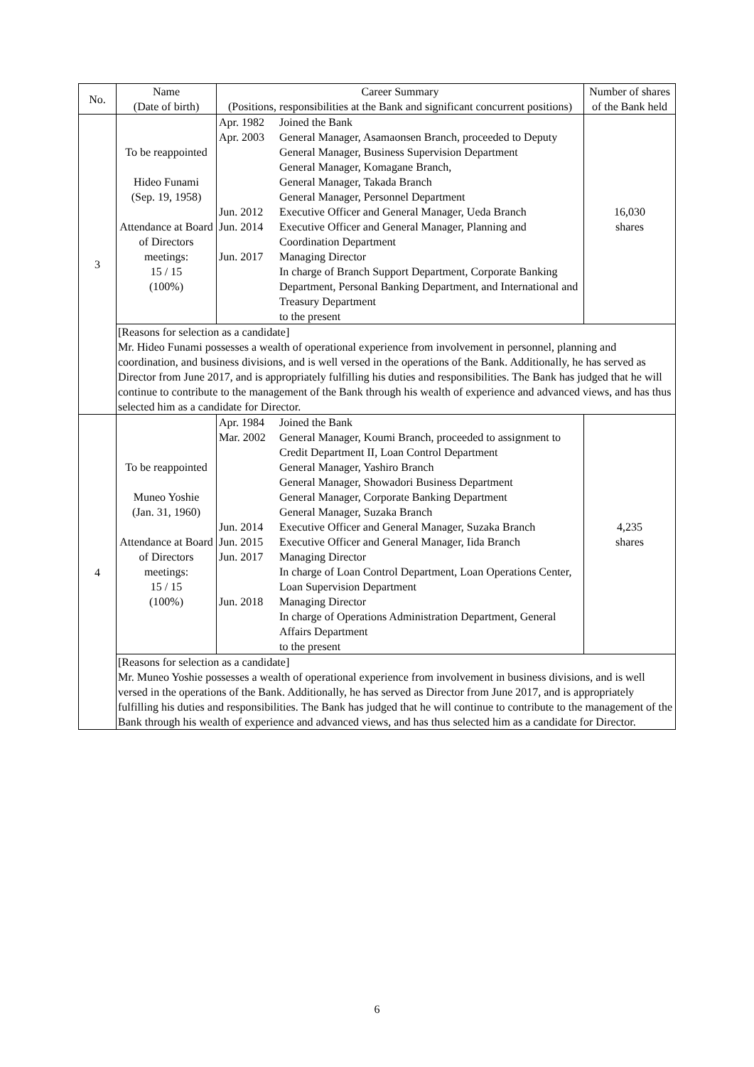| No. | Name (Date of birth) | Career Summary (Positions, responsibilities at the Bank and significant concurrent positions) | Number of shares of the Bank held |
| --- | --- | --- | --- |
| 3 | To be reappointed Hideo Funami (Sep. 19, 1958) Attendance at Board of Directors meetings: 15 / 15 (100%) | Apr. 1982 Joined the Bank Apr. 2003 General Manager, Asamaonsen Branch, proceeded to Deputy General Manager, Business Supervision Department General Manager, Komagane Branch, General Manager, Takada Branch General Manager, Personnel Department Jun. 2012 Executive Officer and General Manager, Ueda Branch Jun. 2014 Executive Officer and General Manager, Planning and Coordination Department Jun. 2017 Managing Director In charge of Branch Support Department, Corporate Banking Department, Personal Banking Department, and International and Treasury Department to the present | 16,030 shares |
| | [Reasons for selection as a candidate] Mr. Hideo Funami possesses a wealth of operational experience from involvement in personnel, planning and coordination, and business divisions, and is well versed in the operations of the Bank. Additionally, he has served as Director from June 2017, and is appropriately fulfilling his duties and responsibilities. The Bank has judged that he will continue to contribute to the management of the Bank through his wealth of experience and advanced views, and has thus selected him as a candidate for Director. | | |
| 4 | To be reappointed Muneo Yoshie (Jan. 31, 1960) Attendance at Board of Directors meetings: 15 / 15 (100%) | Apr. 1984 Joined the Bank Mar. 2002 General Manager, Koumi Branch, proceeded to assignment to Credit Department II, Loan Control Department General Manager, Yashiro Branch General Manager, Showadori Business Department General Manager, Corporate Banking Department General Manager, Suzaka Branch Jun. 2014 Executive Officer and General Manager, Suzaka Branch Jun. 2015 Executive Officer and General Manager, Iida Branch Jun. 2017 Managing Director In charge of Loan Control Department, Loan Operations Center, Loan Supervision Department Jun. 2018 Managing Director In charge of Operations Administration Department, General Affairs Department to the present | 4,235 shares |
| | [Reasons for selection as a candidate] Mr. Muneo Yoshie possesses a wealth of operational experience from involvement in business divisions, and is well versed in the operations of the Bank. Additionally, he has served as Director from June 2017, and is appropriately fulfilling his duties and responsibilities. The Bank has judged that he will continue to contribute to the management of the Bank through his wealth of experience and advanced views, and has thus selected him as a candidate for Director. | | |
6